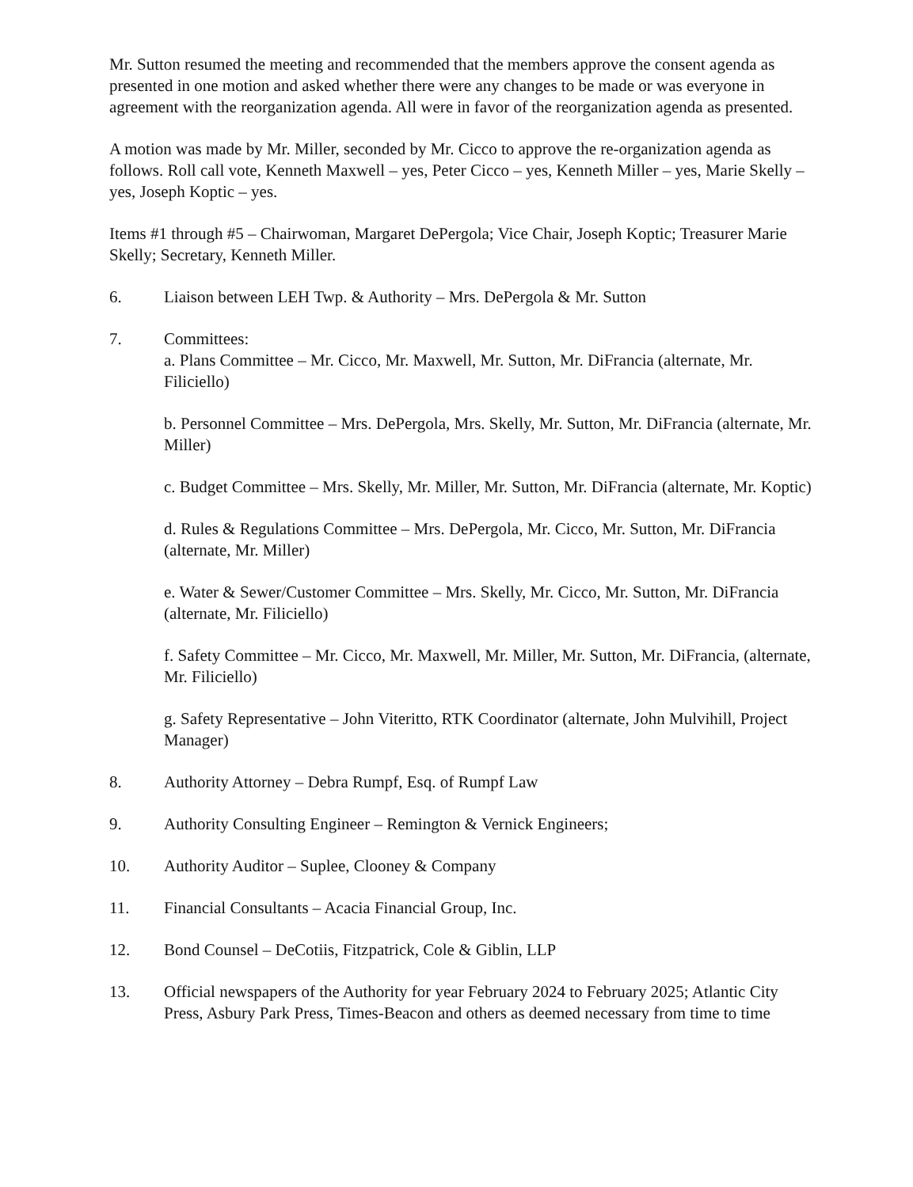Mr. Sutton resumed the meeting and recommended that the members approve the consent agenda as presented in one motion and asked whether there were any changes to be made or was everyone in agreement with the reorganization agenda. All were in favor of the reorganization agenda as presented.
A motion was made by Mr. Miller, seconded by Mr. Cicco to approve the re-organization agenda as follows. Roll call vote, Kenneth Maxwell – yes, Peter Cicco – yes, Kenneth Miller – yes, Marie Skelly – yes, Joseph Koptic – yes.
Items #1 through #5 – Chairwoman, Margaret DePergola; Vice Chair, Joseph Koptic; Treasurer Marie Skelly; Secretary, Kenneth Miller.
6. Liaison between LEH Twp. & Authority – Mrs. DePergola & Mr. Sutton
7. Committees:
a. Plans Committee – Mr. Cicco, Mr. Maxwell, Mr. Sutton, Mr. DiFrancia (alternate, Mr. Filiciello)
b. Personnel Committee – Mrs. DePergola, Mrs. Skelly, Mr. Sutton, Mr. DiFrancia (alternate, Mr. Miller)
c. Budget Committee – Mrs. Skelly, Mr. Miller, Mr. Sutton, Mr. DiFrancia (alternate, Mr. Koptic)
d. Rules & Regulations Committee – Mrs. DePergola, Mr. Cicco, Mr. Sutton, Mr. DiFrancia (alternate, Mr. Miller)
e. Water & Sewer/Customer Committee – Mrs. Skelly, Mr. Cicco, Mr. Sutton, Mr. DiFrancia (alternate, Mr. Filiciello)
f. Safety Committee – Mr. Cicco, Mr. Maxwell, Mr. Miller, Mr. Sutton, Mr. DiFrancia, (alternate, Mr. Filiciello)
g. Safety Representative – John Viteritto, RTK Coordinator (alternate, John Mulvihill, Project Manager)
8. Authority Attorney – Debra Rumpf, Esq. of Rumpf Law
9. Authority Consulting Engineer – Remington & Vernick Engineers;
10. Authority Auditor – Suplee, Clooney & Company
11. Financial Consultants – Acacia Financial Group, Inc.
12. Bond Counsel – DeCotiis, Fitzpatrick, Cole & Giblin, LLP
13. Official newspapers of the Authority for year February 2024 to February 2025; Atlantic City Press, Asbury Park Press, Times-Beacon and others as deemed necessary from time to time